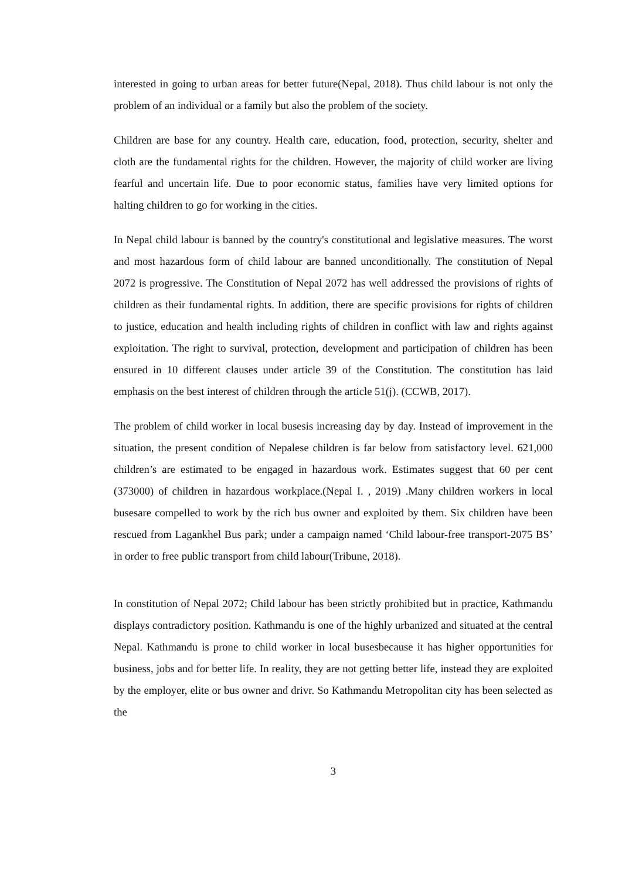interested in going to urban areas for better future(Nepal, 2018). Thus child labour is not only the problem of an individual or a family but also the problem of the society.
Children are base for any country. Health care, education, food, protection, security, shelter and cloth are the fundamental rights for the children. However, the majority of child worker are living fearful and uncertain life. Due to poor economic status, families have very limited options for halting children to go for working in the cities.
In Nepal child labour is banned by the country's constitutional and legislative measures. The worst and most hazardous form of child labour are banned unconditionally. The constitution of Nepal 2072 is progressive. The Constitution of Nepal 2072 has well addressed the provisions of rights of children as their fundamental rights. In addition, there are specific provisions for rights of children to justice, education and health including rights of children in conflict with law and rights against exploitation. The right to survival, protection, development and participation of children has been ensured in 10 different clauses under article 39 of the Constitution. The constitution has laid emphasis on the best interest of children through the article 51(j). (CCWB, 2017).
The problem of child worker in local busesis increasing day by day. Instead of improvement in the situation, the present condition of Nepalese children is far below from satisfactory level. 621,000 children’s are estimated to be engaged in hazardous work. Estimates suggest that 60 per cent (373000) of children in hazardous workplace.(Nepal I. , 2019) .Many children workers in local busesare compelled to work by the rich bus owner and exploited by them. Six children have been rescued from Lagankhel Bus park; under a campaign named ‘Child labour-free transport-2075 BS’ in order to free public transport from child labour(Tribune, 2018).
In constitution of Nepal 2072; Child labour has been strictly prohibited but in practice, Kathmandu displays contradictory position. Kathmandu is one of the highly urbanized and situated at the central Nepal. Kathmandu is prone to child worker in local busesbecause it has higher opportunities for business, jobs and for better life. In reality, they are not getting better life, instead they are exploited by the employer, elite or bus owner and drivr. So Kathmandu Metropolitan city has been selected as the
3